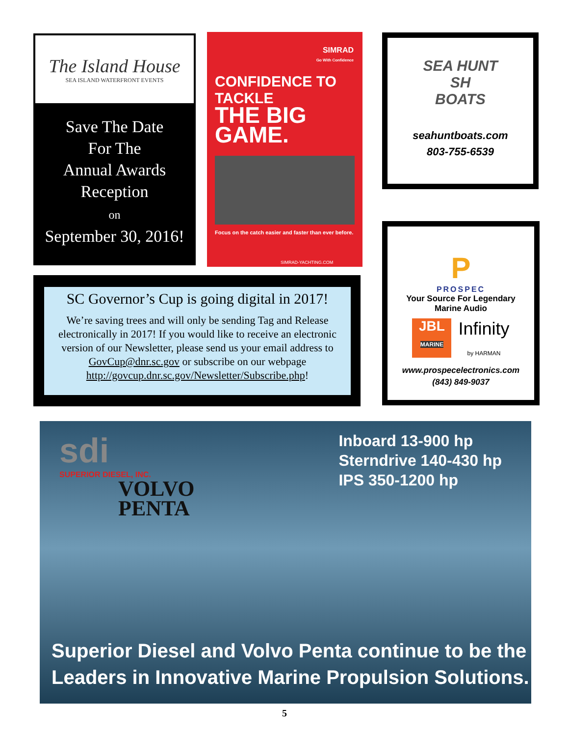The Island House
SEA ISLAND WATERFRONT EVENTS
Save The Date
For The
Annual Awards
Reception
on
September 30, 2016!
SIMRAD
Go With Confidence
CONFIDENCE TO TACKLE
THE BIG GAME.
Focus on the catch easier and faster than ever before.
SIMRAD-YACHTING.COM
SEA HUNT
SH
BOATS
seahuntboats.com
803-755-6539
SC Governor’s Cup is going digital in 2017!
We’re saving trees and will only be sending Tag and Release electronically in 2017! If you would like to receive an electronic version of our Newsletter, please send us your email address to GovCup@dnr.sc.gov or subscribe on our webpage http://govcup.dnr.sc.gov/Newsletter/Subscribe.php!
P
PROSPEC
Your Source For Legendary
Marine Audio
JBL
MARINE
Infinity
by HARMAN
www.prospecelectronics.com
(843) 849-9037
sdi
SUPERIOR DIESEL, INC.
VOLVO
PENTA
Inboard 13-900 hp
Sterndrive 140-430 hp
IPS 350-1200 hp
Superior Diesel and Volvo Penta continue to be the
Leaders in Innovative Marine Propulsion Solutions.
5